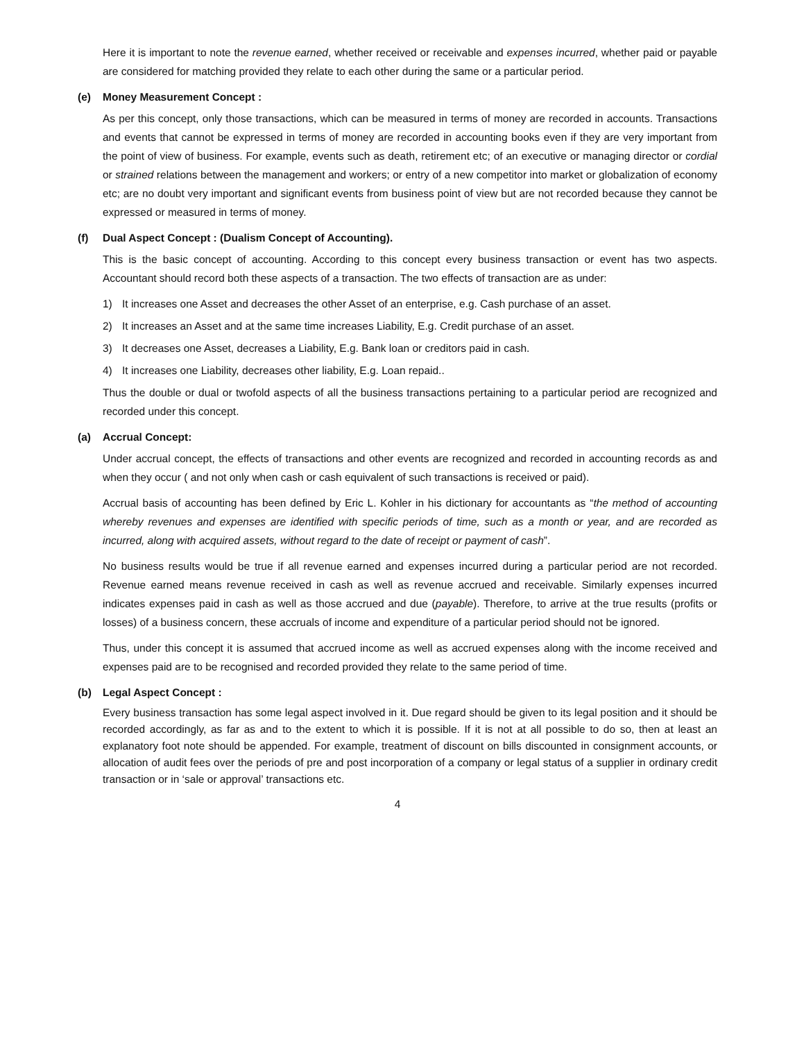Here it is important to note the revenue earned, whether received or receivable and expenses incurred, whether paid or payable are considered for matching provided they relate to each other during the same or a particular period.
(e) Money Measurement Concept :
As per this concept, only those transactions, which can be measured in terms of money are recorded in accounts. Transactions and events that cannot be expressed in terms of money are recorded in accounting books even if they are very important from the point of view of business. For example, events such as death, retirement etc; of an executive or managing director or cordial or strained relations between the management and workers; or entry of a new competitor into market or globalization of economy etc; are no doubt very important and significant events from business point of view but are not recorded because they cannot be expressed or measured in terms of money.
(f) Dual Aspect Concept : (Dualism Concept of Accounting).
This is the basic concept of accounting. According to this concept every business transaction or event has two aspects. Accountant should record both these aspects of a transaction. The two effects of transaction are as under:
1) It increases one Asset and decreases the other Asset of an enterprise, e.g. Cash purchase of an asset.
2) It increases an Asset and at the same time increases Liability, E.g. Credit purchase of an asset.
3) It decreases one Asset, decreases a Liability, E.g. Bank loan or creditors paid in cash.
4) It increases one Liability, decreases other liability, E.g. Loan repaid..
Thus the double or dual or twofold aspects of all the business transactions pertaining to a particular period are recognized and recorded under this concept.
(a) Accrual Concept:
Under accrual concept, the effects of transactions and other events are recognized and recorded in accounting records as and when they occur ( and not only when cash or cash equivalent of such transactions is received or paid).
Accrual basis of accounting has been defined by Eric L. Kohler in his dictionary for accountants as “the method of accounting whereby revenues and expenses are identified with specific periods of time, such as a month or year, and are recorded as incurred, along with acquired assets, without regard to the date of receipt or payment of cash”.
No business results would be true if all revenue earned and expenses incurred during a particular period are not recorded. Revenue earned means revenue received in cash as well as revenue accrued and receivable. Similarly expenses incurred indicates expenses paid in cash as well as those accrued and due (payable). Therefore, to arrive at the true results (profits or losses) of a business concern, these accruals of income and expenditure of a particular period should not be ignored.
Thus, under this concept it is assumed that accrued income as well as accrued expenses along with the income received and expenses paid are to be recognised and recorded provided they relate to the same period of time.
(b) Legal Aspect Concept :
Every business transaction has some legal aspect involved in it. Due regard should be given to its legal position and it should be recorded accordingly, as far as and to the extent to which it is possible. If it is not at all possible to do so, then at least an explanatory foot note should be appended. For example, treatment of discount on bills discounted in consignment accounts, or allocation of audit fees over the periods of pre and post incorporation of a company or legal status of a supplier in ordinary credit transaction or in ‘sale or approval’ transactions etc.
4